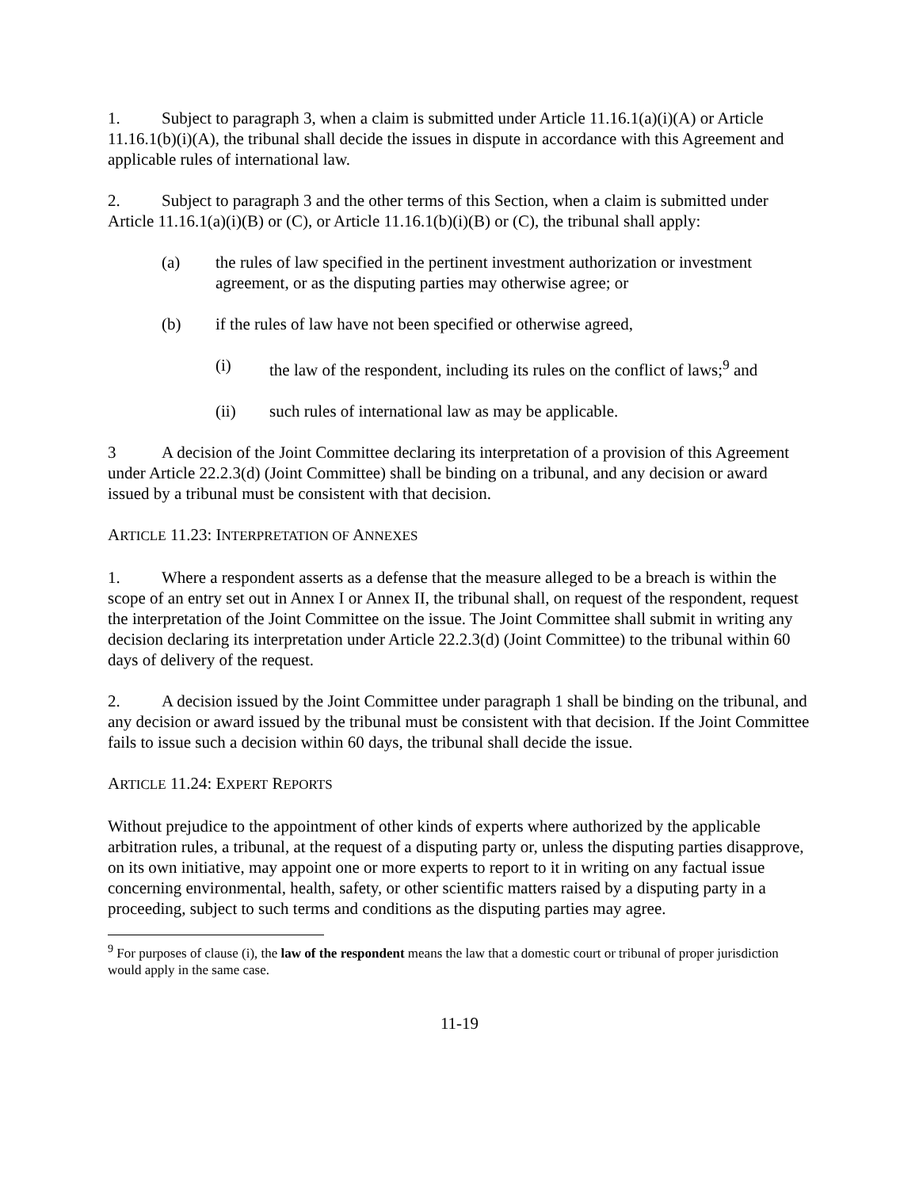1. Subject to paragraph 3, when a claim is submitted under Article 11.16.1(a)(i)(A) or Article 11.16.1(b)(i)(A), the tribunal shall decide the issues in dispute in accordance with this Agreement and applicable rules of international law.
2. Subject to paragraph 3 and the other terms of this Section, when a claim is submitted under Article 11.16.1(a)(i)(B) or (C), or Article 11.16.1(b)(i)(B) or (C), the tribunal shall apply:
(a) the rules of law specified in the pertinent investment authorization or investment agreement, or as the disputing parties may otherwise agree; or
(b) if the rules of law have not been specified or otherwise agreed,
(i) the law of the respondent, including its rules on the conflict of laws;<sup>9</sup> and
(ii) such rules of international law as may be applicable.
3 A decision of the Joint Committee declaring its interpretation of a provision of this Agreement under Article 22.2.3(d) (Joint Committee) shall be binding on a tribunal, and any decision or award issued by a tribunal must be consistent with that decision.
ARTICLE 11.23: INTERPRETATION OF ANNEXES
1. Where a respondent asserts as a defense that the measure alleged to be a breach is within the scope of an entry set out in Annex I or Annex II, the tribunal shall, on request of the respondent, request the interpretation of the Joint Committee on the issue. The Joint Committee shall submit in writing any decision declaring its interpretation under Article 22.2.3(d) (Joint Committee) to the tribunal within 60 days of delivery of the request.
2. A decision issued by the Joint Committee under paragraph 1 shall be binding on the tribunal, and any decision or award issued by the tribunal must be consistent with that decision. If the Joint Committee fails to issue such a decision within 60 days, the tribunal shall decide the issue.
ARTICLE 11.24: EXPERT REPORTS
Without prejudice to the appointment of other kinds of experts where authorized by the applicable arbitration rules, a tribunal, at the request of a disputing party or, unless the disputing parties disapprove, on its own initiative, may appoint one or more experts to report to it in writing on any factual issue concerning environmental, health, safety, or other scientific matters raised by a disputing party in a proceeding, subject to such terms and conditions as the disputing parties may agree.
<sup>9</sup> For purposes of clause (i), the law of the respondent means the law that a domestic court or tribunal of proper jurisdiction would apply in the same case.
11-19